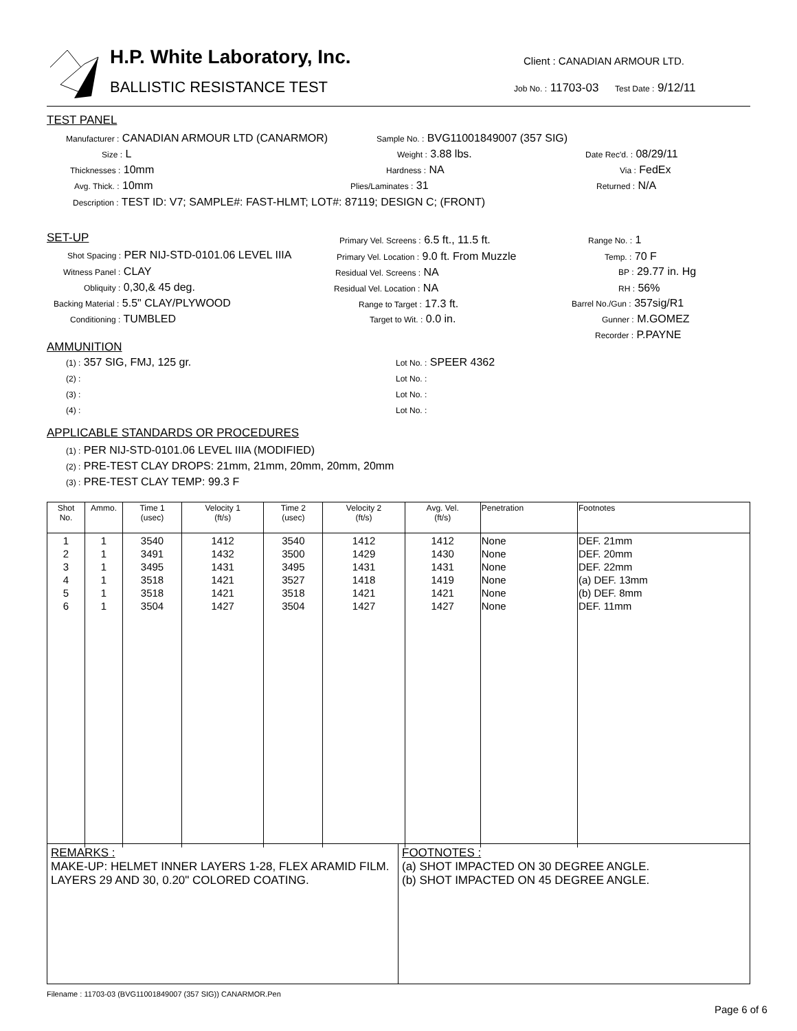H.P. White Laboratory, Inc.
BALLISTIC RESISTANCE TEST
Client : CANADIAN ARMOUR LTD.
Job No. : 11703-03 Test Date : 9/12/11
TEST PANEL
Manufacturer : CANADIAN ARMOUR LTD (CANARMOR) Sample No. : BVG11001849007 (357 SIG)
Size : L Weight : 3.88 lbs. Date Rec'd. : 08/29/11
Thicknesses : 10mm Hardness : NA Via : FedEx
Avg. Thick. : 10mm Plies/Laminates : 31 Returned : N/A
Description : TEST ID: V7; SAMPLE#: FAST-HLMT; LOT#: 87119; DESIGN C; (FRONT)
SET-UP
Shot Spacing : PER NIJ-STD-0101.06 LEVEL IIIA
Witness Panel : CLAY
Obliquity : 0,30,& 45 deg.
Backing Material : 5.5" CLAY/PLYWOOD
Conditioning : TUMBLED
Primary Vel. Screens : 6.5 ft., 11.5 ft.
Primary Vel. Location : 9.0 ft. From Muzzle
Residual Vel. Screens : NA
Residual Vel. Location : NA
Range to Target : 17.3 ft.
Target to Wit. : 0.0 in.
Range No. : 1
Temp. : 70 F
BP : 29.77 in. Hg
RH : 56%
Barrel No./Gun : 357sig/R1
Gunner : M.GOMEZ
Recorder : P.PAYNE
AMMUNITION
(1) : 357 SIG, FMJ, 125 gr.
(2) :
(3) :
(4) :
Lot No. : SPEER 4362
Lot No. :
Lot No. :
Lot No. :
APPLICABLE STANDARDS OR PROCEDURES
(1) : PER NIJ-STD-0101.06 LEVEL IIIA (MODIFIED)
(2) : PRE-TEST CLAY DROPS: 21mm, 21mm, 20mm, 20mm, 20mm
(3) : PRE-TEST CLAY TEMP: 99.3 F
| Shot No. | Ammo. | Time 1 (usec) | Velocity 1 (ft/s) | Time 2 (usec) | Velocity 2 (ft/s) | Avg. Vel. (ft/s) | Penetration | Footnotes |
| --- | --- | --- | --- | --- | --- | --- | --- | --- |
| 1 2 3 4 5 6 | 1 1 1 1 1 1 | 3540 3491 3495 3518 3518 3504 | 1412 1432 1431 1421 1421 1427 | 3540 3500 3495 3527 3518 3504 | 1412 1429 1431 1418 1421 1427 | 1412 1430 1431 1419 1421 1427 | None None None None None None | DEF. 21mm DEF. 20mm DEF. 22mm (a) DEF. 13mm (b) DEF. 8mm DEF. 11mm |
REMARKS :
MAKE-UP: HELMET INNER LAYERS 1-28, FLEX ARAMID FILM. LAYERS 29 AND 30, 0.20" COLORED COATING.
FOOTNOTES :
(a) SHOT IMPACTED ON 30 DEGREE ANGLE.
(b) SHOT IMPACTED ON 45 DEGREE ANGLE.
Filename : 11703-03 (BVG11001849007 (357 SIG)) CANARMOR.Pen
Page 6 of 6